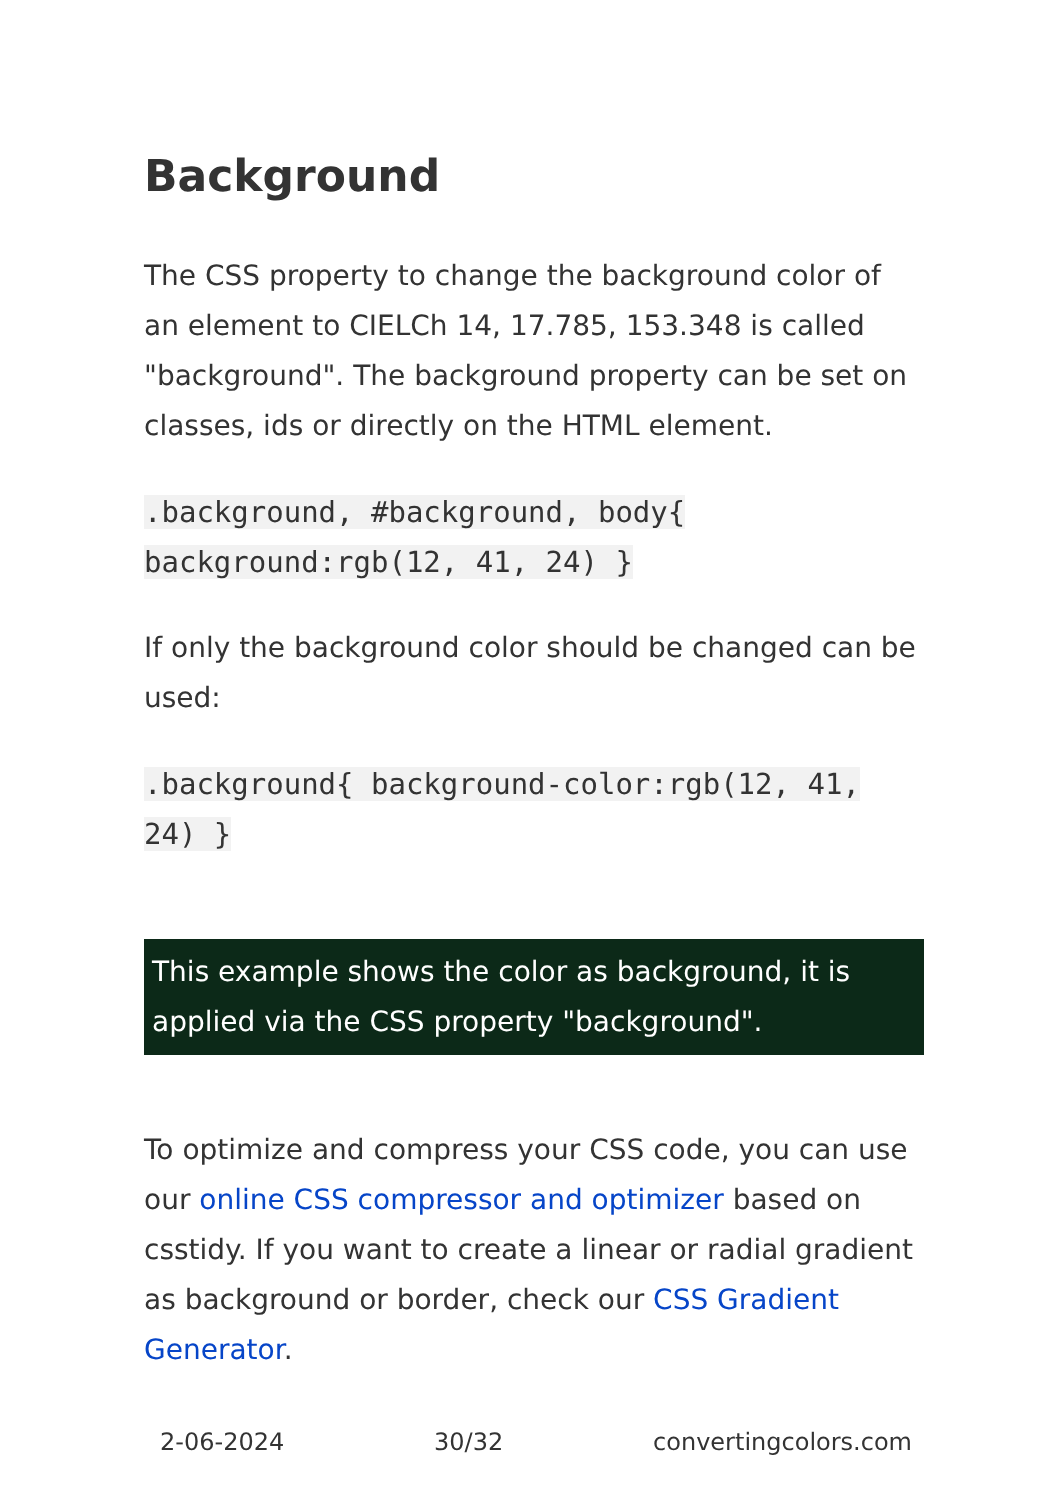Background
The CSS property to change the background color of an element to CIELCh 14, 17.785, 153.348 is called "background". The background property can be set on classes, ids or directly on the HTML element.
.background, #background, body{ background:rgb(12, 41, 24) }
If only the background color should be changed can be used:
.background{ background-color:rgb(12, 41, 24) }
This example shows the color as background, it is applied via the CSS property "background".
To optimize and compress your CSS code, you can use our online CSS compressor and optimizer based on csstidy. If you want to create a linear or radial gradient as background or border, check our CSS Gradient Generator.
2-06-2024 30/32 convertingcolors.com